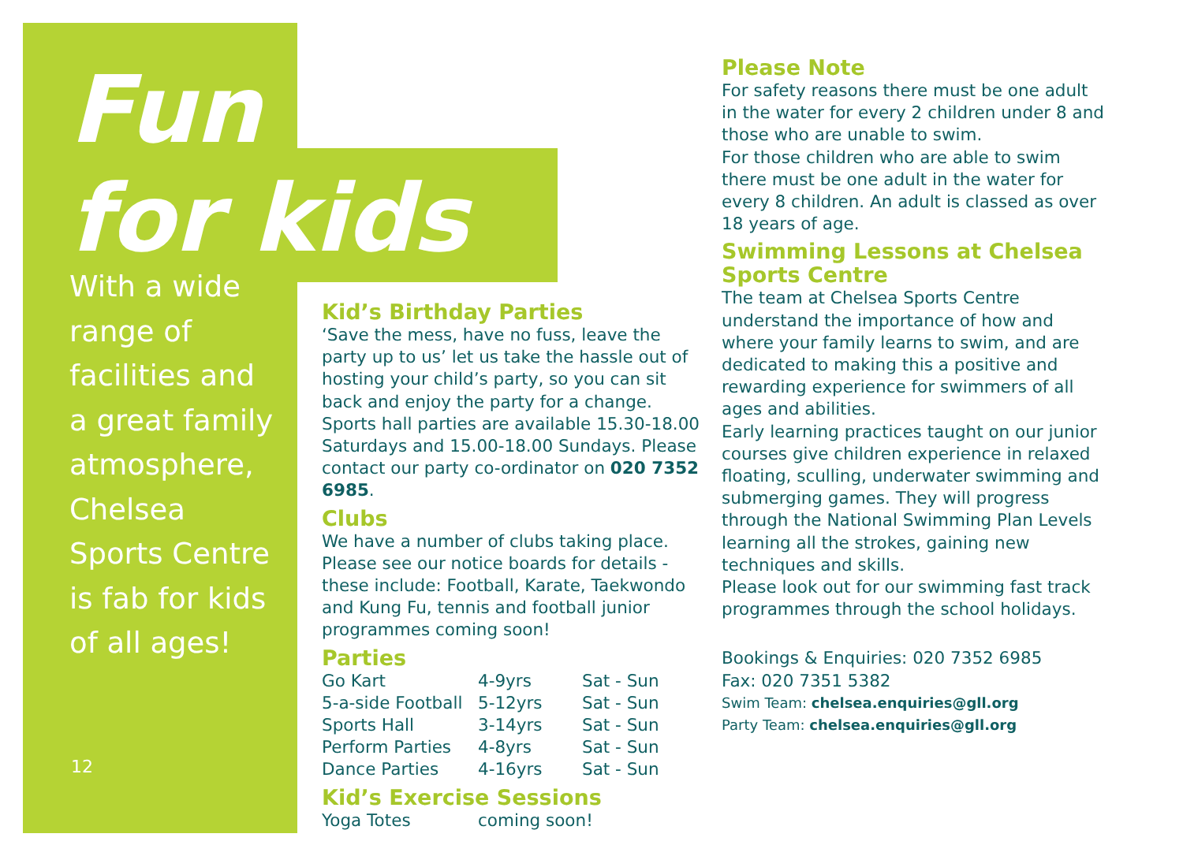Fun
for kids
With a wide
range of
facilities and
a great family
atmosphere,
Chelsea
Sports Centre
is fab for kids
of all ages!
12
Kid’s Birthday Parties
‘Save the mess, have no fuss, leave the party up to us’ let us take the hassle out of hosting your child’s party, so you can sit back and enjoy the party for a change. Sports hall parties are available 15.30-18.00 Saturdays and 15.00-18.00 Sundays. Please contact our party co-ordinator on 020 7352 6985.
Clubs
We have a number of clubs taking place. Please see our notice boards for details - these include: Football, Karate, Taekwondo and Kung Fu, tennis and football junior programmes coming soon!
Parties
| Go Kart | 4-9yrs | Sat - Sun |
| 5-a-side Football | 5-12yrs | Sat - Sun |
| Sports Hall | 3-14yrs | Sat - Sun |
| Perform Parties | 4-8yrs | Sat - Sun |
| Dance Parties | 4-16yrs | Sat - Sun |
Kid’s Exercise Sessions
| Yoga Totes | coming soon! |
Please Note
For safety reasons there must be one adult in the water for every 2 children under 8 and those who are unable to swim.
For those children who are able to swim there must be one adult in the water for every 8 children. An adult is classed as over 18 years of age.
Swimming Lessons at Chelsea Sports Centre
The team at Chelsea Sports Centre understand the importance of how and where your family learns to swim, and are dedicated to making this a positive and rewarding experience for swimmers of all ages and abilities.
Early learning practices taught on our junior courses give children experience in relaxed floating, sculling, underwater swimming and submerging games. They will progress through the National Swimming Plan Levels learning all the strokes, gaining new techniques and skills.
Please look out for our swimming fast track programmes through the school holidays.
Bookings & Enquiries: 020 7352 6985
Fax: 020 7351 5382
Swim Team: chelsea.enquiries@gll.org
Party Team: chelsea.enquiries@gll.org